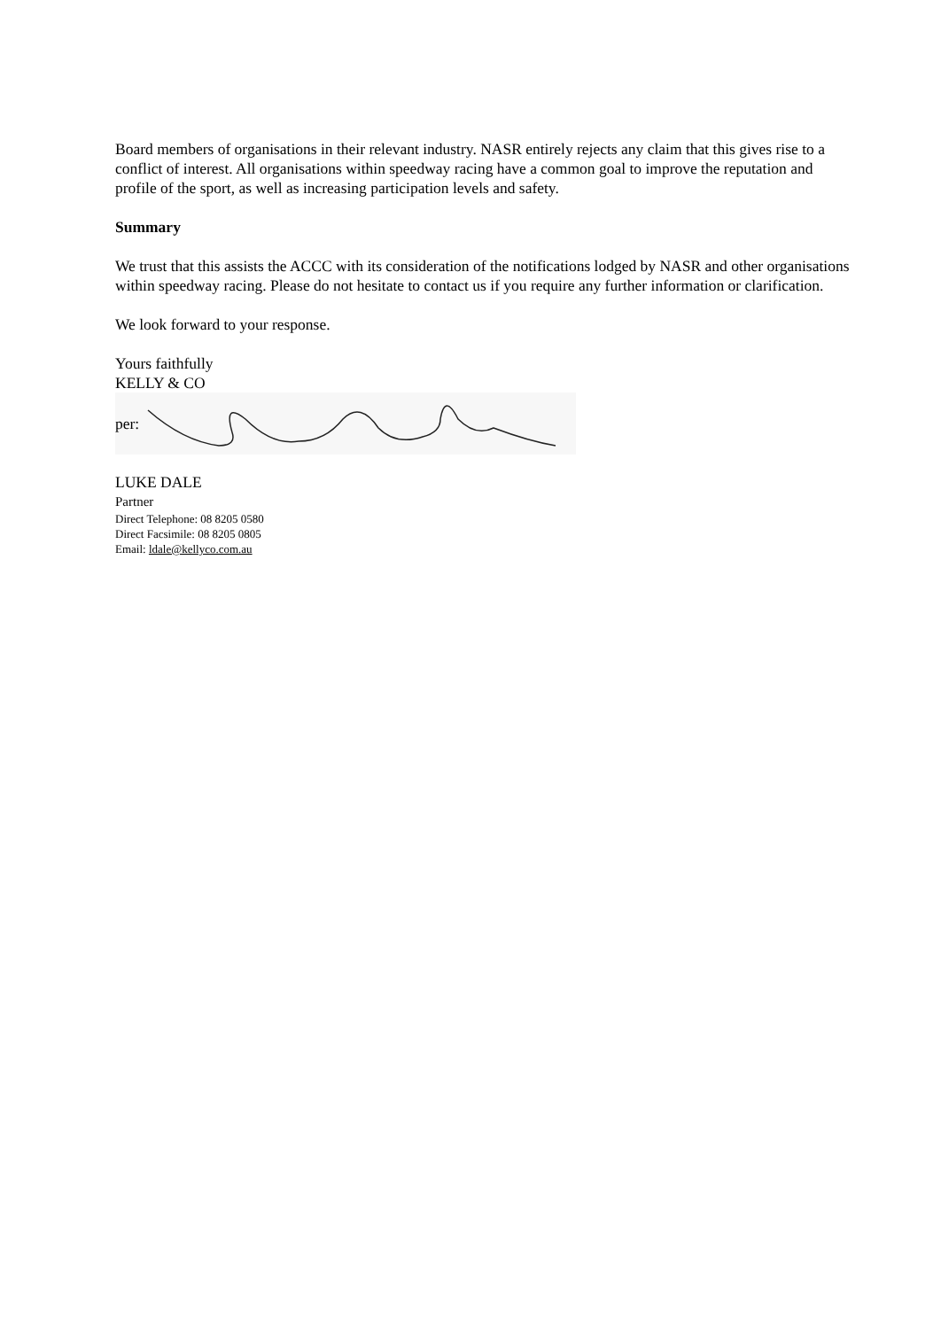Board members of organisations in their relevant industry. NASR entirely rejects any claim that this gives rise to a conflict of interest. All organisations within speedway racing have a common goal to improve the reputation and profile of the sport, as well as increasing participation levels and safety.
Summary
We trust that this assists the ACCC with its consideration of the notifications lodged by NASR and other organisations within speedway racing. Please do not hesitate to contact us if you require any further information or clarification.
We look forward to your response.
Yours faithfully
KELLY & CO
per:
LUKE DALE
Partner
Direct Telephone: 08 8205 0580
Direct Facsimile: 08 8205 0805
Email: ldale@kellyco.com.au